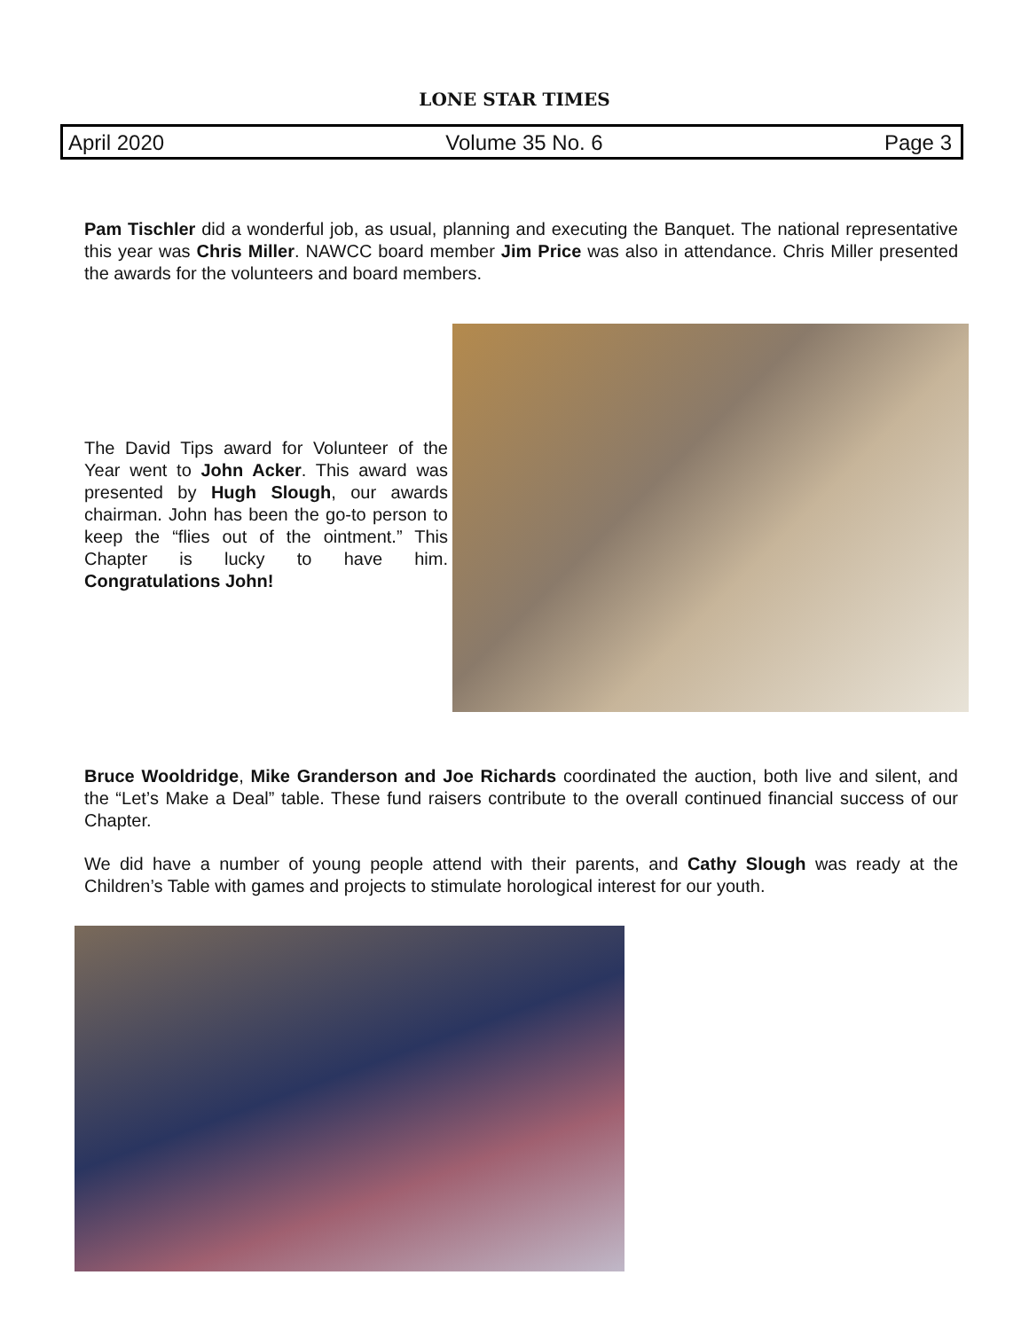LONE STAR TIMES
April 2020 Volume 35 No. 6 Page 3
Pam Tischler did a wonderful job, as usual, planning and executing the Banquet. The national representative this year was Chris Miller. NAWCC board member Jim Price was also in attendance. Chris Miller presented the awards for the volunteers and board members.
The David Tips award for Volunteer of the Year went to John Acker. This award was presented by Hugh Slough, our awards chairman. John has been the go-to person to keep the “flies out of the ointment.” This Chapter is lucky to have him. Congratulations John!
Bruce Wooldridge, Mike Granderson and Joe Richards coordinated the auction, both live and silent, and the “Let’s Make a Deal” table. These fund raisers contribute to the overall continued financial success of our Chapter.
We did have a number of young people attend with their parents, and Cathy Slough was ready at the Children’s Table with games and projects to stimulate horological interest for our youth.